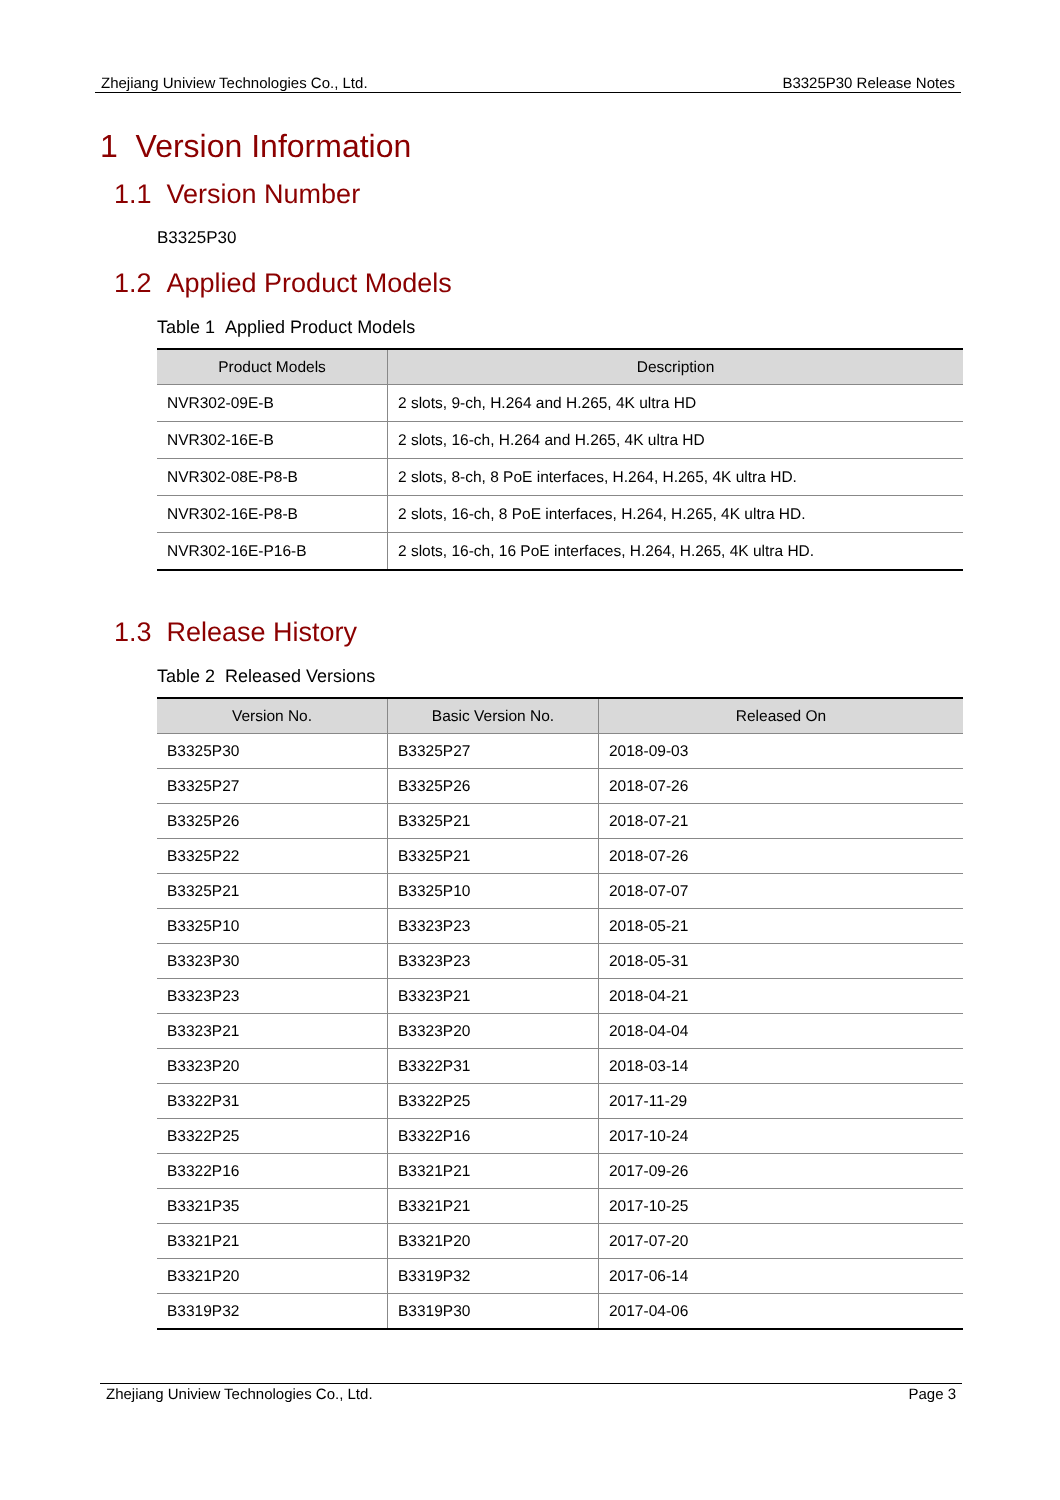Zhejiang Uniview Technologies Co., Ltd. B3325P30 Release Notes
1 Version Information
1.1 Version Number
B3325P30
1.2 Applied Product Models
Table 1 Applied Product Models
| Product Models | Description |
| --- | --- |
| NVR302-09E-B | 2 slots, 9-ch, H.264 and H.265, 4K ultra HD |
| NVR302-16E-B | 2 slots, 16-ch, H.264 and H.265, 4K ultra HD |
| NVR302-08E-P8-B | 2 slots, 8-ch, 8 PoE interfaces, H.264, H.265, 4K ultra HD. |
| NVR302-16E-P8-B | 2 slots, 16-ch, 8 PoE interfaces, H.264, H.265, 4K ultra HD. |
| NVR302-16E-P16-B | 2 slots, 16-ch, 16 PoE interfaces, H.264, H.265, 4K ultra HD. |
1.3 Release History
Table 2 Released Versions
| Version No. | Basic Version No. | Released On |
| --- | --- | --- |
| B3325P30 | B3325P27 | 2018-09-03 |
| B3325P27 | B3325P26 | 2018-07-26 |
| B3325P26 | B3325P21 | 2018-07-21 |
| B3325P22 | B3325P21 | 2018-07-26 |
| B3325P21 | B3325P10 | 2018-07-07 |
| B3325P10 | B3323P23 | 2018-05-21 |
| B3323P30 | B3323P23 | 2018-05-31 |
| B3323P23 | B3323P21 | 2018-04-21 |
| B3323P21 | B3323P20 | 2018-04-04 |
| B3323P20 | B3322P31 | 2018-03-14 |
| B3322P31 | B3322P25 | 2017-11-29 |
| B3322P25 | B3322P16 | 2017-10-24 |
| B3322P16 | B3321P21 | 2017-09-26 |
| B3321P35 | B3321P21 | 2017-10-25 |
| B3321P21 | B3321P20 | 2017-07-20 |
| B3321P20 | B3319P32 | 2017-06-14 |
| B3319P32 | B3319P30 | 2017-04-06 |
Zhejiang Uniview Technologies Co., Ltd. Page 3